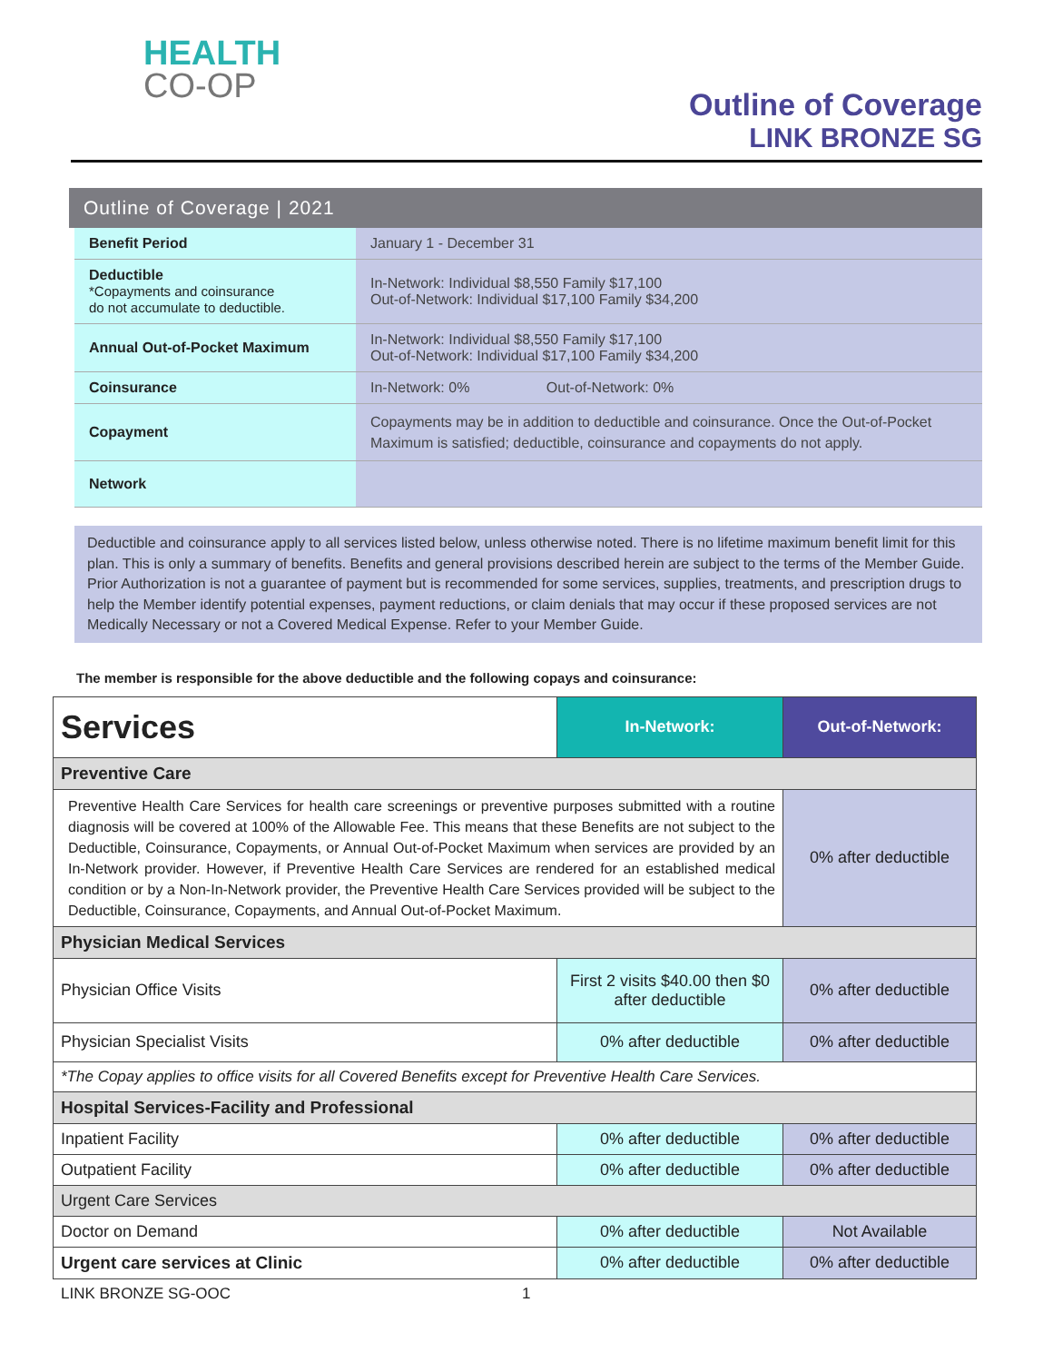HEALTH
CO-OP
Outline of Coverage
LINK BRONZE SG
Outline of Coverage | 2021
| Benefit Period | January 1 - December 31 |
| Deductible *Copayments and coinsurance do not accumulate to deductible. | In-Network: Individual $8,550 Family $17,100 Out-of-Network: Individual $17,100 Family $34,200 |
| Annual Out-of-Pocket Maximum | In-Network: Individual $8,550 Family $17,100 Out-of-Network: Individual $17,100 Family $34,200 |
| Coinsurance | In-Network: 0% Out-of-Network: 0% |
| Copayment | Copayments may be in addition to deductible and coinsurance. Once the Out-of-Pocket Maximum is satisfied; deductible, coinsurance and copayments do not apply. |
| Network | |
Deductible and coinsurance apply to all services listed below, unless otherwise noted. There is no lifetime maximum benefit limit for this plan. This is only a summary of benefits. Benefits and general provisions described herein are subject to the terms of the Member Guide. Prior Authorization is not a guarantee of payment but is recommended for some services, supplies, treatments, and prescription drugs to help the Member identify potential expenses, payment reductions, or claim denials that may occur if these proposed services are not Medically Necessary or not a Covered Medical Expense. Refer to your Member Guide.
The member is responsible for the above deductible and the following copays and coinsurance:
| Services | In-Network: | Out-of-Network: |
| --- | --- | --- |
| Preventive Care | | |
| Preventive Health Care Services for health care screenings or preventive purposes submitted with a routine diagnosis will be covered at 100% of the Allowable Fee. This means that these Benefits are not subject to the Deductible, Coinsurance, Copayments, or Annual Out-of-Pocket Maximum when services are provided by an In-Network provider. However, if Preventive Health Care Services are rendered for an established medical condition or by a Non-In-Network provider, the Preventive Health Care Services provided will be subject to the Deductible, Coinsurance, Copayments, and Annual Out-of-Pocket Maximum. | | 0% after deductible |
| Physician Medical Services | | |
| Physician Office Visits | First 2 visits $40.00 then $0 after deductible | 0% after deductible |
| Physician Specialist Visits | 0% after deductible | 0% after deductible |
| *The Copay applies to office visits for all Covered Benefits except for Preventive Health Care Services. | | |
| Hospital Services-Facility and Professional | | |
| Inpatient Facility | 0% after deductible | 0% after deductible |
| Outpatient Facility | 0% after deductible | 0% after deductible |
| Urgent Care Services | | |
| Doctor on Demand | 0% after deductible | Not Available |
| Urgent care services at Clinic | 0% after deductible | 0% after deductible |
LINK BRONZE SG-OOC 1